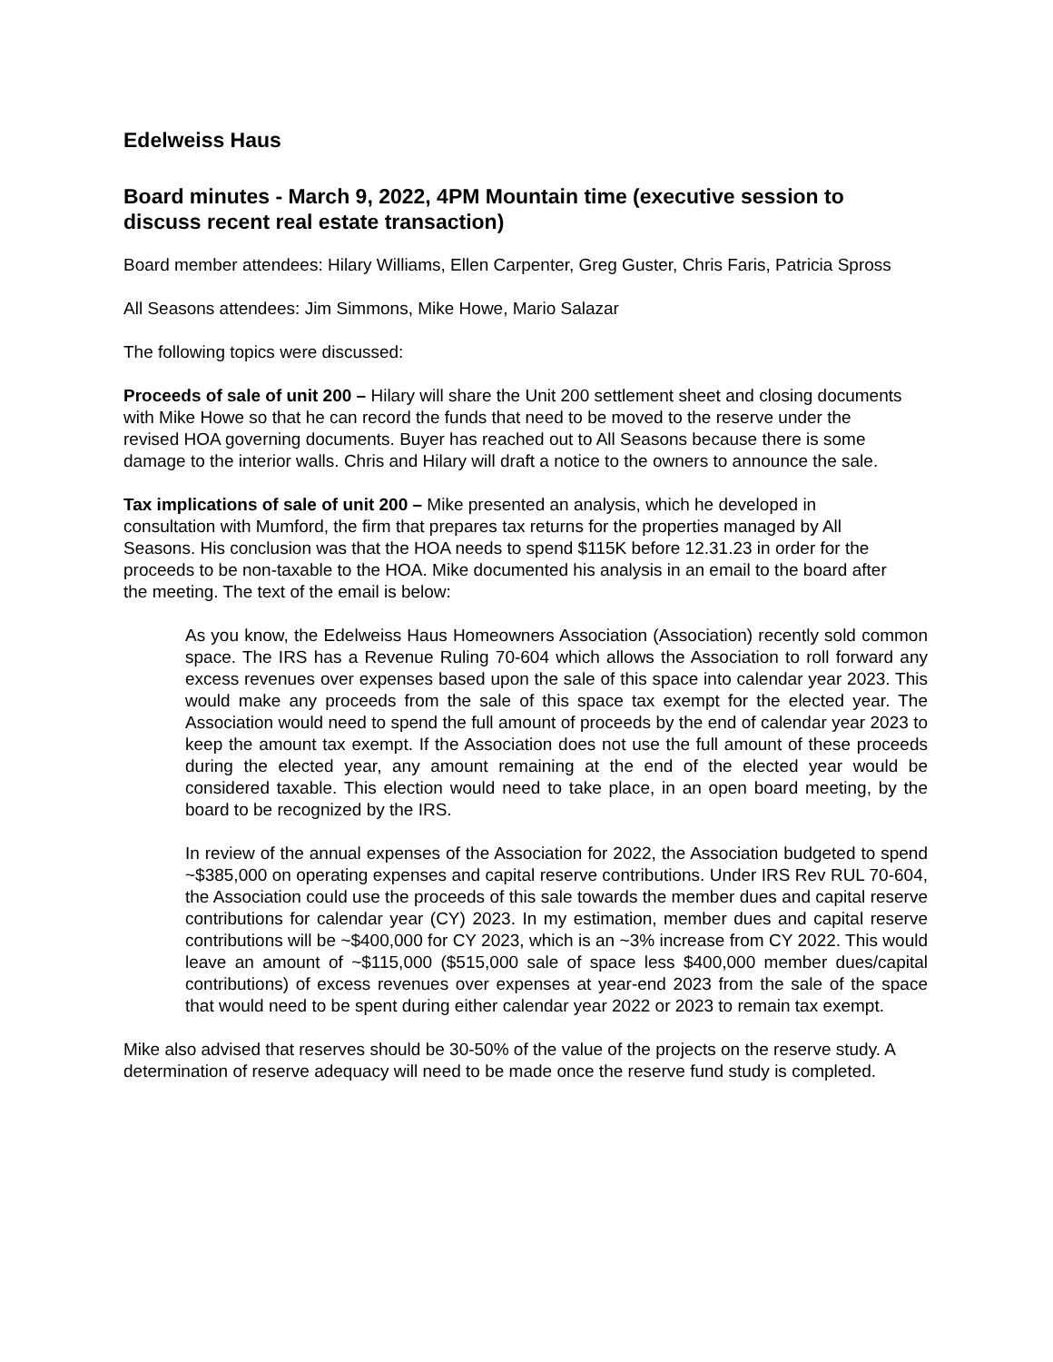Edelweiss Haus
Board minutes - March 9, 2022, 4PM Mountain time (executive session to discuss recent real estate transaction)
Board member attendees: Hilary Williams, Ellen Carpenter, Greg Guster, Chris Faris, Patricia Spross
All Seasons attendees: Jim Simmons, Mike Howe, Mario Salazar
The following topics were discussed:
Proceeds of sale of unit 200 – Hilary will share the Unit 200 settlement sheet and closing documents with Mike Howe so that he can record the funds that need to be moved to the reserve under the revised HOA governing documents. Buyer has reached out to All Seasons because there is some damage to the interior walls. Chris and Hilary will draft a notice to the owners to announce the sale.
Tax implications of sale of unit 200 – Mike presented an analysis, which he developed in consultation with Mumford, the firm that prepares tax returns for the properties managed by All Seasons. His conclusion was that the HOA needs to spend $115K before 12.31.23 in order for the proceeds to be non-taxable to the HOA. Mike documented his analysis in an email to the board after the meeting. The text of the email is below:
As you know, the Edelweiss Haus Homeowners Association (Association) recently sold common space. The IRS has a Revenue Ruling 70-604 which allows the Association to roll forward any excess revenues over expenses based upon the sale of this space into calendar year 2023. This would make any proceeds from the sale of this space tax exempt for the elected year. The Association would need to spend the full amount of proceeds by the end of calendar year 2023 to keep the amount tax exempt. If the Association does not use the full amount of these proceeds during the elected year, any amount remaining at the end of the elected year would be considered taxable. This election would need to take place, in an open board meeting, by the board to be recognized by the IRS.
In review of the annual expenses of the Association for 2022, the Association budgeted to spend ~$385,000 on operating expenses and capital reserve contributions. Under IRS Rev RUL 70-604, the Association could use the proceeds of this sale towards the member dues and capital reserve contributions for calendar year (CY) 2023. In my estimation, member dues and capital reserve contributions will be ~$400,000 for CY 2023, which is an ~3% increase from CY 2022. This would leave an amount of ~$115,000 ($515,000 sale of space less $400,000 member dues/capital contributions) of excess revenues over expenses at year-end 2023 from the sale of the space that would need to be spent during either calendar year 2022 or 2023 to remain tax exempt.
Mike also advised that reserves should be 30-50% of the value of the projects on the reserve study. A determination of reserve adequacy will need to be made once the reserve fund study is completed.